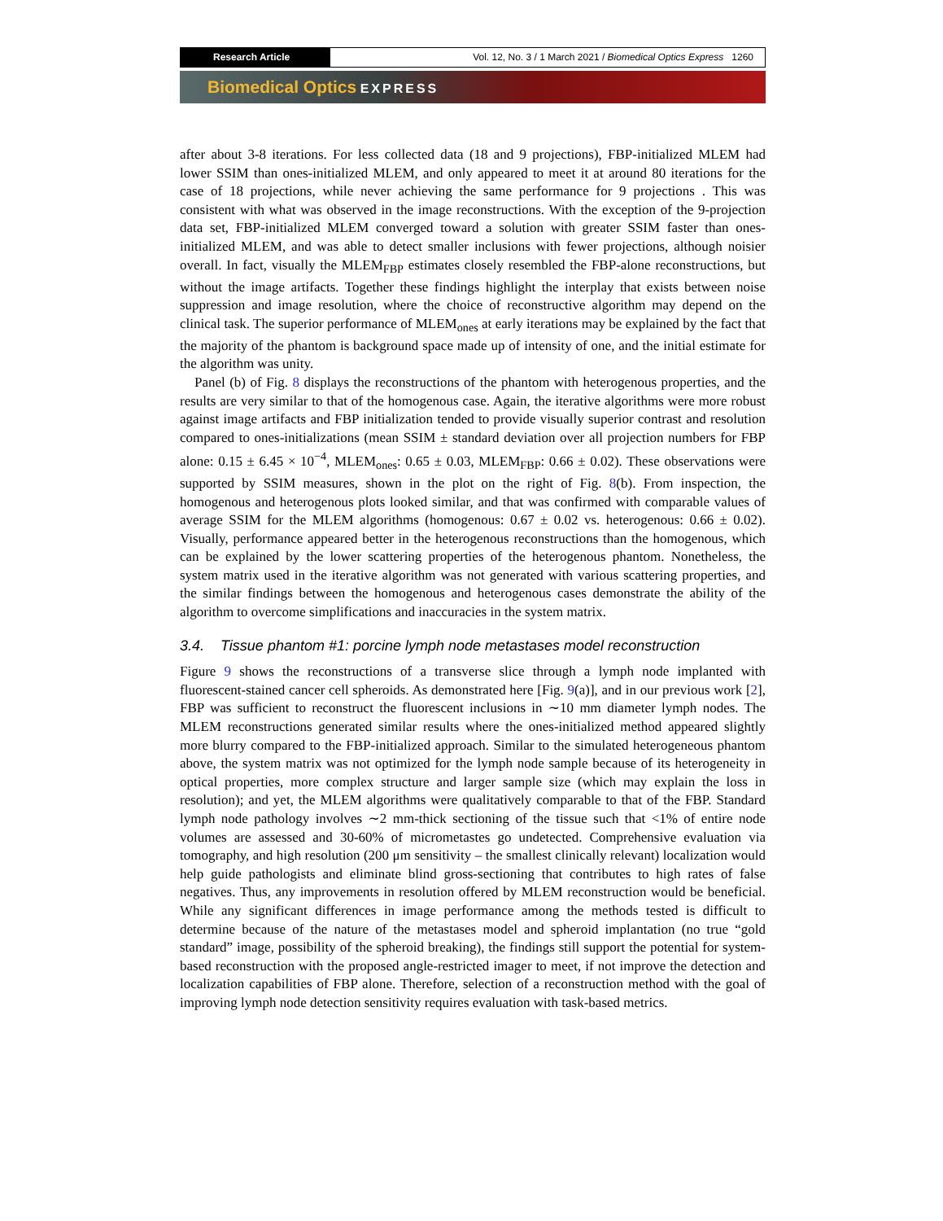Research Article Vol. 12, No. 3 / 1 March 2021 / Biomedical Optics Express 1260
Biomedical Optics EXPRESS
after about 3-8 iterations. For less collected data (18 and 9 projections), FBP-initialized MLEM had lower SSIM than ones-initialized MLEM, and only appeared to meet it at around 80 iterations for the case of 18 projections, while never achieving the same performance for 9 projections . This was consistent with what was observed in the image reconstructions. With the exception of the 9-projection data set, FBP-initialized MLEM converged toward a solution with greater SSIM faster than ones-initialized MLEM, and was able to detect smaller inclusions with fewer projections, although noisier overall. In fact, visually the MLEM<sub>FBP</sub> estimates closely resembled the FBP-alone reconstructions, but without the image artifacts. Together these findings highlight the interplay that exists between noise suppression and image resolution, where the choice of reconstructive algorithm may depend on the clinical task. The superior performance of MLEM<sub>ones</sub> at early iterations may be explained by the fact that the majority of the phantom is background space made up of intensity of one, and the initial estimate for the algorithm was unity.
Panel (b) of Fig. 8 displays the reconstructions of the phantom with heterogenous properties, and the results are very similar to that of the homogenous case. Again, the iterative algorithms were more robust against image artifacts and FBP initialization tended to provide visually superior contrast and resolution compared to ones-initializations (mean SSIM ± standard deviation over all projection numbers for FBP alone: 0.15 ± 6.45 × 10<sup>−4</sup>, MLEM<sub>ones</sub>: 0.65 ± 0.03, MLEM<sub>FBP</sub>: 0.66 ± 0.02). These observations were supported by SSIM measures, shown in the plot on the right of Fig. 8(b). From inspection, the homogenous and heterogenous plots looked similar, and that was confirmed with comparable values of average SSIM for the MLEM algorithms (homogenous: 0.67 ± 0.02 vs. heterogenous: 0.66 ± 0.02). Visually, performance appeared better in the heterogenous reconstructions than the homogenous, which can be explained by the lower scattering properties of the heterogenous phantom. Nonetheless, the system matrix used in the iterative algorithm was not generated with various scattering properties, and the similar findings between the homogenous and heterogenous cases demonstrate the ability of the algorithm to overcome simplifications and inaccuracies in the system matrix.
3.4. Tissue phantom #1: porcine lymph node metastases model reconstruction
Figure 9 shows the reconstructions of a transverse slice through a lymph node implanted with fluorescent-stained cancer cell spheroids. As demonstrated here [Fig. 9(a)], and in our previous work [2], FBP was sufficient to reconstruct the fluorescent inclusions in ∼10 mm diameter lymph nodes. The MLEM reconstructions generated similar results where the ones-initialized method appeared slightly more blurry compared to the FBP-initialized approach. Similar to the simulated heterogeneous phantom above, the system matrix was not optimized for the lymph node sample because of its heterogeneity in optical properties, more complex structure and larger sample size (which may explain the loss in resolution); and yet, the MLEM algorithms were qualitatively comparable to that of the FBP. Standard lymph node pathology involves ∼2 mm-thick sectioning of the tissue such that <1% of entire node volumes are assessed and 30-60% of micrometastes go undetected. Comprehensive evaluation via tomography, and high resolution (200 μm sensitivity – the smallest clinically relevant) localization would help guide pathologists and eliminate blind gross-sectioning that contributes to high rates of false negatives. Thus, any improvements in resolution offered by MLEM reconstruction would be beneficial. While any significant differences in image performance among the methods tested is difficult to determine because of the nature of the metastases model and spheroid implantation (no true “gold standard” image, possibility of the spheroid breaking), the findings still support the potential for system-based reconstruction with the proposed angle-restricted imager to meet, if not improve the detection and localization capabilities of FBP alone. Therefore, selection of a reconstruction method with the goal of improving lymph node detection sensitivity requires evaluation with task-based metrics.